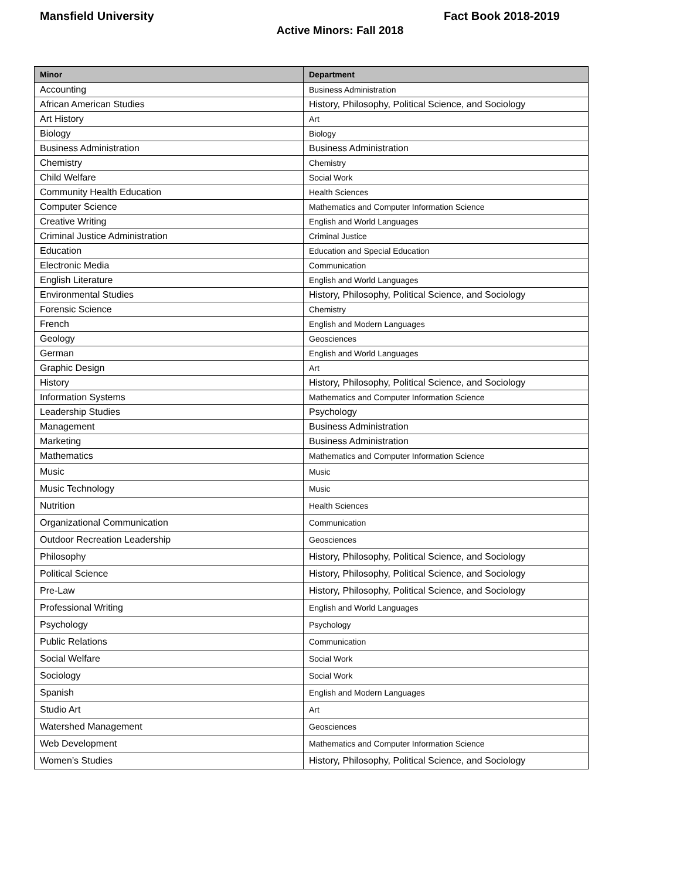Mansfield University Fact Book 2018-2019
Active Minors: Fall 2018
| Minor | Department |
| --- | --- |
| Accounting | Business Administration |
| African American Studies | History, Philosophy, Political Science, and Sociology |
| Art History | Art |
| Biology | Biology |
| Business Administration | Business Administration |
| Chemistry | Chemistry |
| Child Welfare | Social Work |
| Community Health Education | Health Sciences |
| Computer Science | Mathematics and Computer Information Science |
| Creative Writing | English and World Languages |
| Criminal Justice Administration | Criminal Justice |
| Education | Education and Special Education |
| Electronic Media | Communication |
| English Literature | English and World Languages |
| Environmental Studies | History, Philosophy, Political Science, and Sociology |
| Forensic Science | Chemistry |
| French | English and Modern Languages |
| Geology | Geosciences |
| German | English and World Languages |
| Graphic Design | Art |
| History | History, Philosophy, Political Science, and Sociology |
| Information Systems | Mathematics and Computer Information Science |
| Leadership Studies | Psychology |
| Management | Business Administration |
| Marketing | Business Administration |
| Mathematics | Mathematics and Computer Information Science |
| Music | Music |
| Music Technology | Music |
| Nutrition | Health Sciences |
| Organizational Communication | Communication |
| Outdoor Recreation Leadership | Geosciences |
| Philosophy | History, Philosophy, Political Science, and Sociology |
| Political Science | History, Philosophy, Political Science, and Sociology |
| Pre-Law | History, Philosophy, Political Science, and Sociology |
| Professional Writing | English and World Languages |
| Psychology | Psychology |
| Public Relations | Communication |
| Social Welfare | Social Work |
| Sociology | Social Work |
| Spanish | English and Modern Languages |
| Studio Art | Art |
| Watershed Management | Geosciences |
| Web Development | Mathematics and Computer Information Science |
| Women’s Studies | History, Philosophy, Political Science, and Sociology |